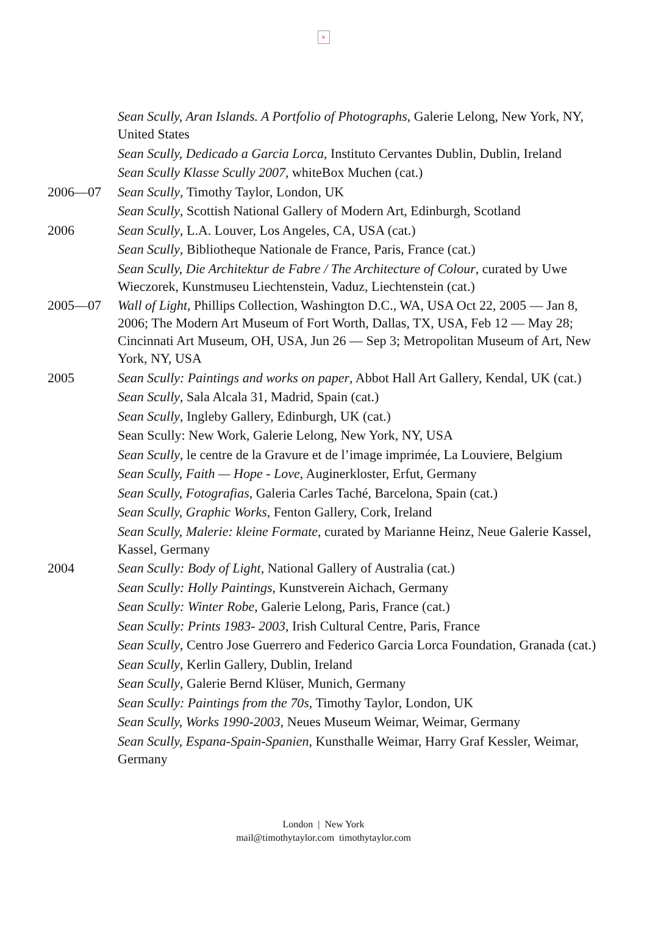×
Sean Scully, Aran Islands. A Portfolio of Photographs, Galerie Lelong, New York, NY, United States
Sean Scully, Dedicado a Garcia Lorca, Instituto Cervantes Dublin, Dublin, Ireland
Sean Scully Klasse Scully 2007, whiteBox Muchen (cat.)
2006—07 Sean Scully, Timothy Taylor, London, UK
Sean Scully, Scottish National Gallery of Modern Art, Edinburgh, Scotland
2006 Sean Scully, L.A. Louver, Los Angeles, CA, USA (cat.)
Sean Scully, Bibliotheque Nationale de France, Paris, France (cat.)
Sean Scully, Die Architektur de Fabre / The Architecture of Colour, curated by Uwe Wieczorek, Kunstmuseu Liechtenstein, Vaduz, Liechtenstein (cat.)
2005—07 Wall of Light, Phillips Collection, Washington D.C., WA, USA Oct 22, 2005 — Jan 8, 2006; The Modern Art Museum of Fort Worth, Dallas, TX, USA, Feb 12 — May 28; Cincinnati Art Museum, OH, USA, Jun 26 — Sep 3; Metropolitan Museum of Art, New York, NY, USA
2005 Sean Scully: Paintings and works on paper, Abbot Hall Art Gallery, Kendal, UK (cat.)
Sean Scully, Sala Alcala 31, Madrid, Spain (cat.)
Sean Scully, Ingleby Gallery, Edinburgh, UK (cat.)
Sean Scully: New Work, Galerie Lelong, New York, NY, USA
Sean Scully, le centre de la Gravure et de l’image imprimée, La Louviere, Belgium
Sean Scully, Faith — Hope - Love, Auginerkloster, Erfut, Germany
Sean Scully, Fotografias, Galeria Carles Taché, Barcelona, Spain (cat.)
Sean Scully, Graphic Works, Fenton Gallery, Cork, Ireland
Sean Scully, Malerie: kleine Formate, curated by Marianne Heinz, Neue Galerie Kassel, Kassel, Germany
2004 Sean Scully: Body of Light, National Gallery of Australia (cat.)
Sean Scully: Holly Paintings, Kunstverein Aichach, Germany
Sean Scully: Winter Robe, Galerie Lelong, Paris, France (cat.)
Sean Scully: Prints 1983- 2003, Irish Cultural Centre, Paris, France
Sean Scully, Centro Jose Guerrero and Federico Garcia Lorca Foundation, Granada (cat.)
Sean Scully, Kerlin Gallery, Dublin, Ireland
Sean Scully, Galerie Bernd Klüser, Munich, Germany
Sean Scully: Paintings from the 70s, Timothy Taylor, London, UK
Sean Scully, Works 1990-2003, Neues Museum Weimar, Weimar, Germany
Sean Scully, Espana-Spain-Spanien, Kunsthalle Weimar, Harry Graf Kessler, Weimar, Germany
London | New York
mail@timothytaylor.com timothytaylor.com